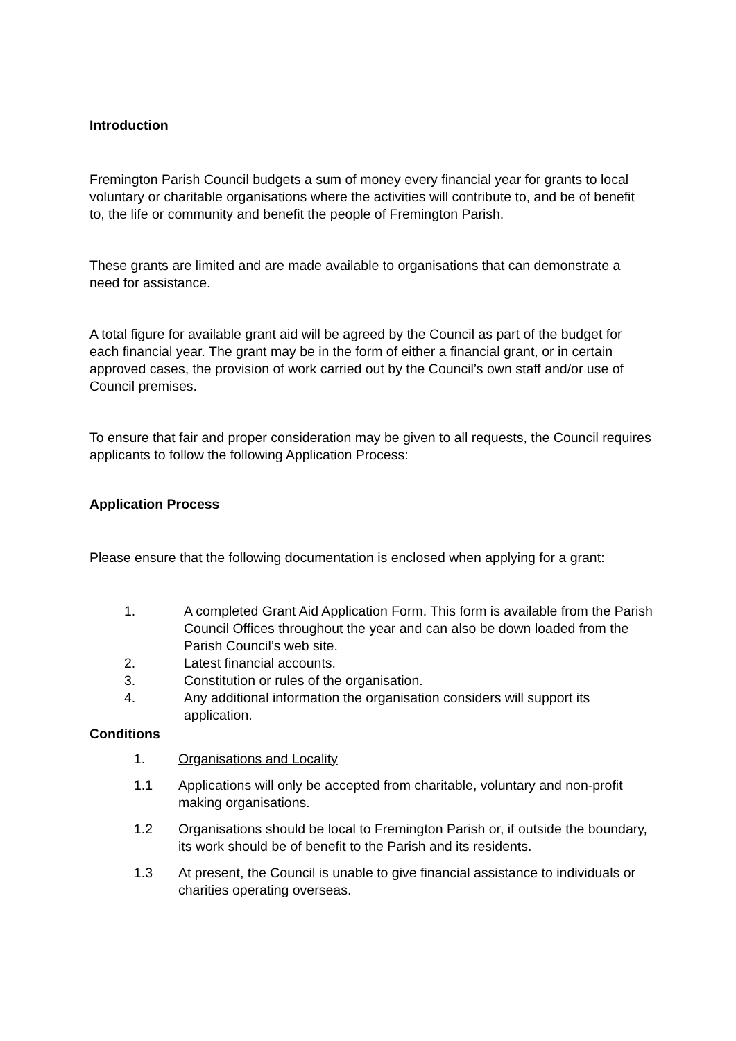Introduction
Fremington Parish Council budgets a sum of money every financial year for grants to local voluntary or charitable organisations where the activities will contribute to, and be of benefit to, the life or community and benefit the people of Fremington Parish.
These grants are limited and are made available to organisations that can demonstrate a need for assistance.
A total figure for available grant aid will be agreed by the Council as part of the budget for each financial year. The grant may be in the form of either a financial grant, or in certain approved cases, the provision of work carried out by the Council’s own staff and/or use of Council premises.
To ensure that fair and proper consideration may be given to all requests, the Council requires applicants to follow the following Application Process:
Application Process
Please ensure that the following documentation is enclosed when applying for a grant:
1. A completed Grant Aid Application Form. This form is available from the Parish Council Offices throughout the year and can also be down loaded from the Parish Council’s web site.
2. Latest financial accounts.
3. Constitution or rules of the organisation.
4. Any additional information the organisation considers will support its application.
Conditions
1. Organisations and Locality
1.1 Applications will only be accepted from charitable, voluntary and non-profit making organisations.
1.2 Organisations should be local to Fremington Parish or, if outside the boundary, its work should be of benefit to the Parish and its residents.
1.3 At present, the Council is unable to give financial assistance to individuals or charities operating overseas.